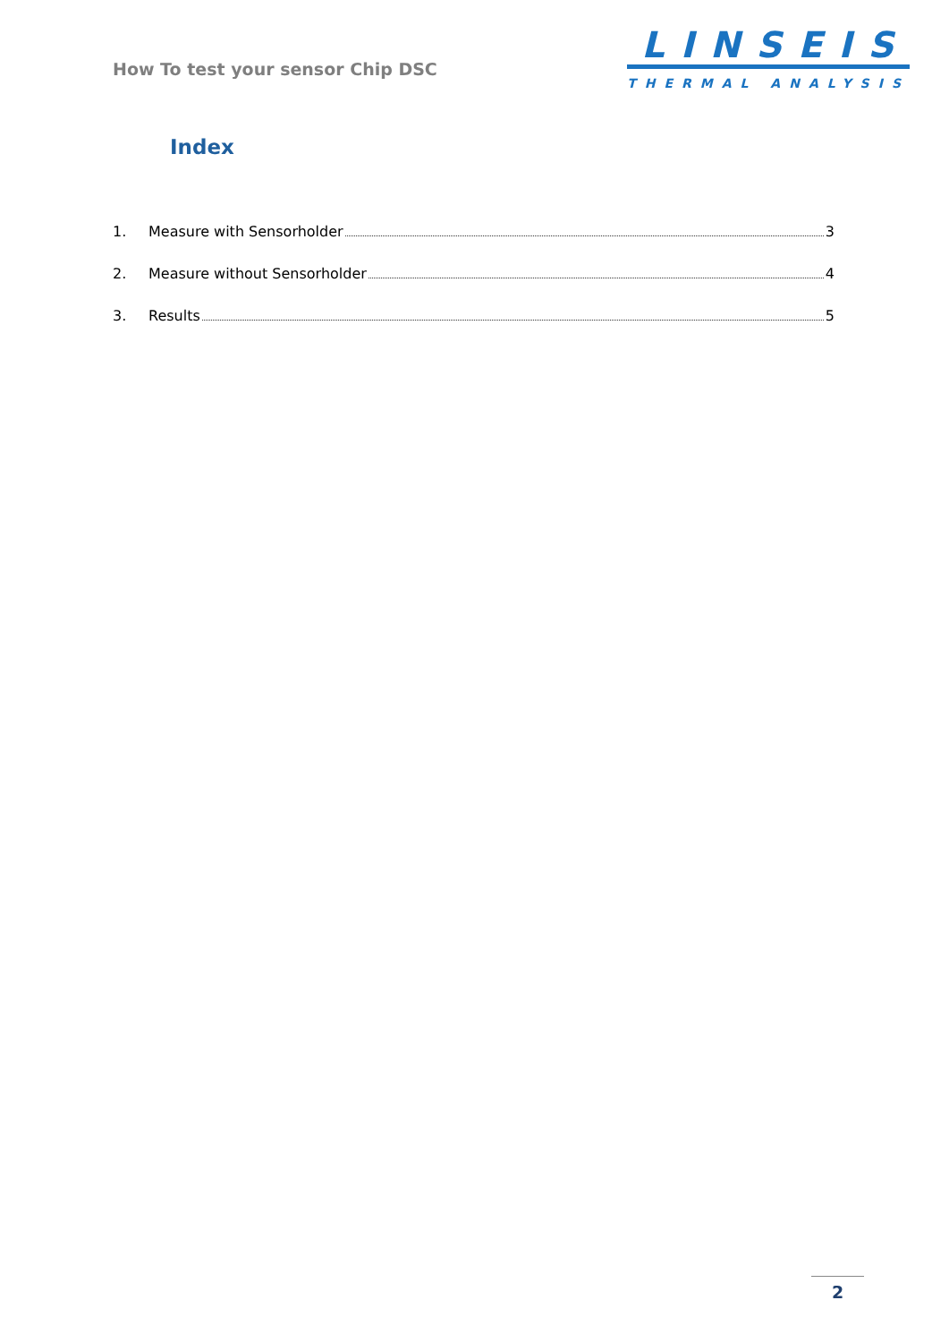How To test your sensor Chip DSC
LINSEIS
THERMAL ANALYSIS
Index
1. Measure with Sensorholder 3
2. Measure without Sensorholder 4
3. Results 5
2